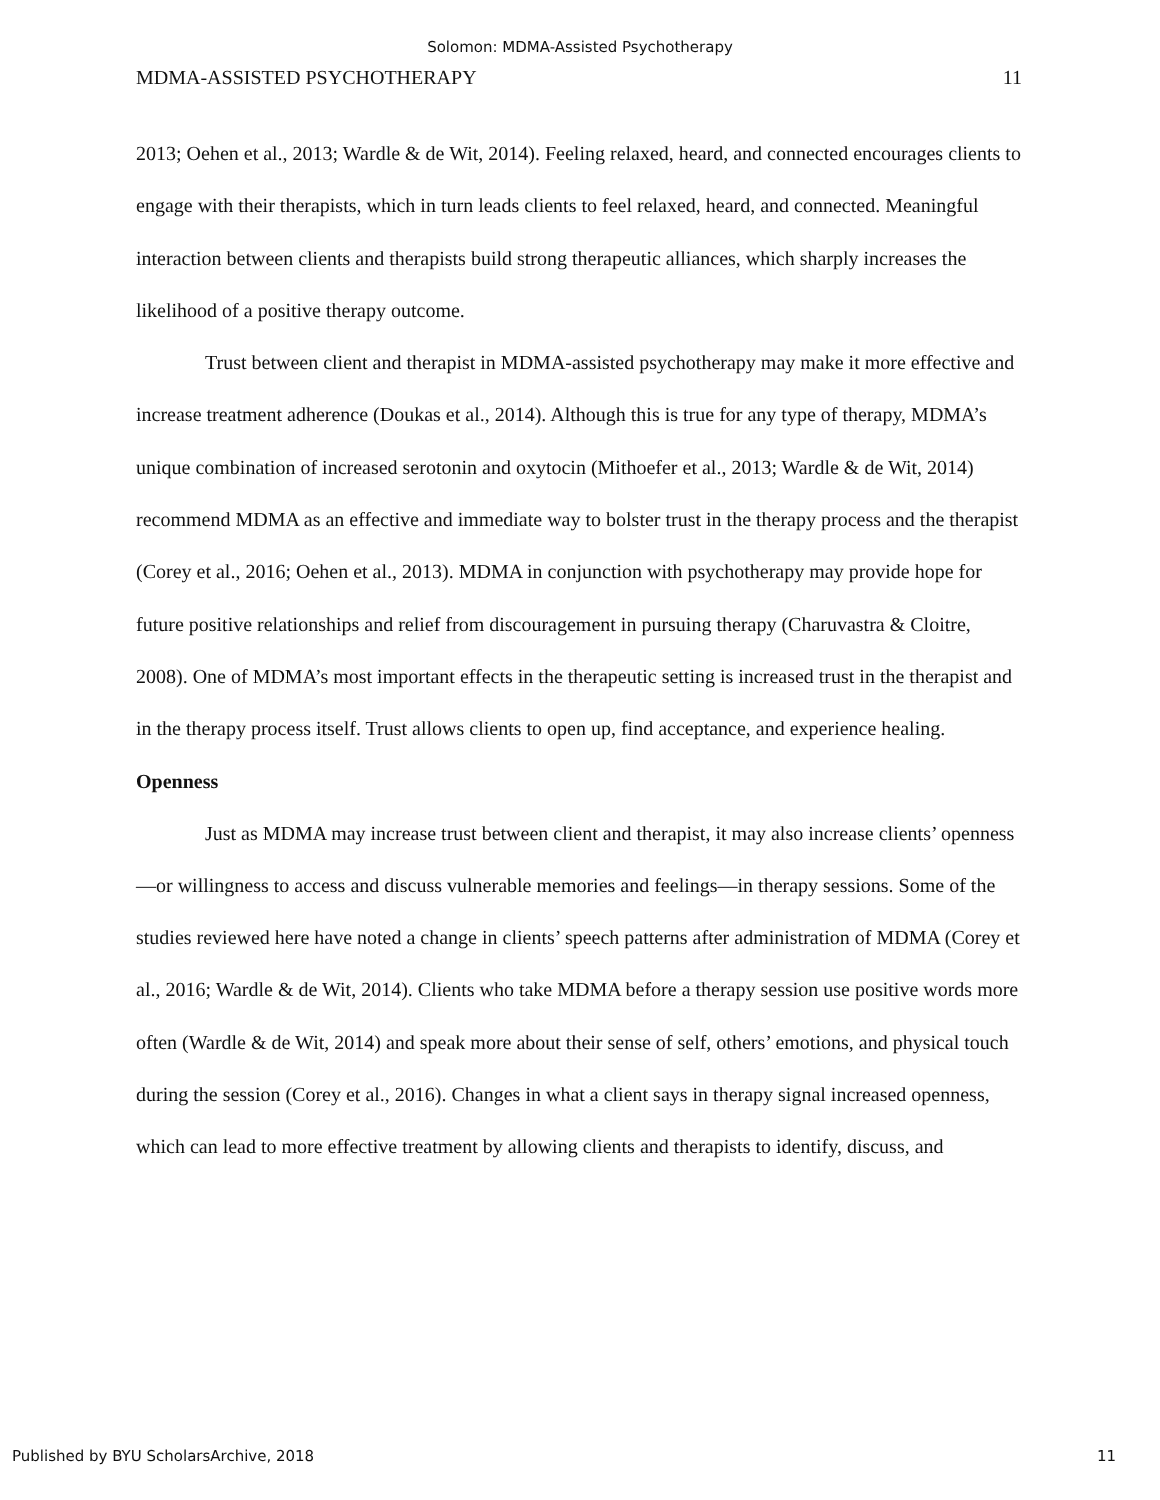Solomon: MDMA-Assisted Psychotherapy
MDMA-ASSISTED PSYCHOTHERAPY 11
2013; Oehen et al., 2013; Wardle & de Wit, 2014). Feeling relaxed, heard, and connected encourages clients to engage with their therapists, which in turn leads clients to feel relaxed, heard, and connected. Meaningful interaction between clients and therapists build strong therapeutic alliances, which sharply increases the likelihood of a positive therapy outcome.
Trust between client and therapist in MDMA-assisted psychotherapy may make it more effective and increase treatment adherence (Doukas et al., 2014). Although this is true for any type of therapy, MDMA’s unique combination of increased serotonin and oxytocin (Mithoefer et al., 2013; Wardle & de Wit, 2014) recommend MDMA as an effective and immediate way to bolster trust in the therapy process and the therapist (Corey et al., 2016; Oehen et al., 2013). MDMA in conjunction with psychotherapy may provide hope for future positive relationships and relief from discouragement in pursuing therapy (Charuvastra & Cloitre, 2008). One of MDMA’s most important effects in the therapeutic setting is increased trust in the therapist and in the therapy process itself. Trust allows clients to open up, find acceptance, and experience healing.
Openness
Just as MDMA may increase trust between client and therapist, it may also increase clients’ openness—or willingness to access and discuss vulnerable memories and feelings—in therapy sessions. Some of the studies reviewed here have noted a change in clients’ speech patterns after administration of MDMA (Corey et al., 2016; Wardle & de Wit, 2014). Clients who take MDMA before a therapy session use positive words more often (Wardle & de Wit, 2014) and speak more about their sense of self, others’ emotions, and physical touch during the session (Corey et al., 2016). Changes in what a client says in therapy signal increased openness, which can lead to more effective treatment by allowing clients and therapists to identify, discuss, and
Published by BYU ScholarsArchive, 2018 11